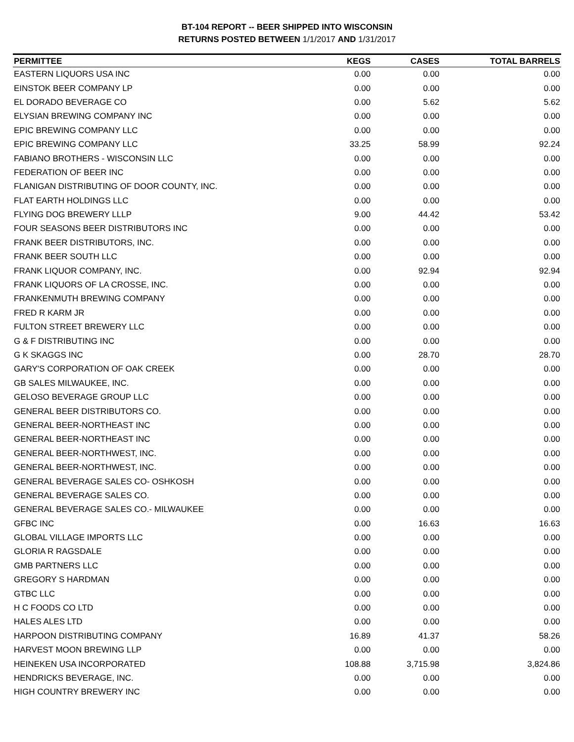BT-104 REPORT -- BEER SHIPPED INTO WISCONSIN
RETURNS POSTED BETWEEN 1/1/2017 AND 1/31/2017
| PERMITTEE | KEGS | CASES | TOTAL BARRELS |
| --- | --- | --- | --- |
| EASTERN LIQUORS USA INC | 0.00 | 0.00 | 0.00 |
| EINSTOK BEER COMPANY LP | 0.00 | 0.00 | 0.00 |
| EL DORADO BEVERAGE CO | 0.00 | 5.62 | 5.62 |
| ELYSIAN BREWING COMPANY INC | 0.00 | 0.00 | 0.00 |
| EPIC BREWING COMPANY LLC | 0.00 | 0.00 | 0.00 |
| EPIC BREWING COMPANY LLC | 33.25 | 58.99 | 92.24 |
| FABIANO BROTHERS - WISCONSIN LLC | 0.00 | 0.00 | 0.00 |
| FEDERATION OF BEER INC | 0.00 | 0.00 | 0.00 |
| FLANIGAN DISTRIBUTING OF DOOR COUNTY, INC. | 0.00 | 0.00 | 0.00 |
| FLAT EARTH HOLDINGS LLC | 0.00 | 0.00 | 0.00 |
| FLYING DOG BREWERY LLLP | 9.00 | 44.42 | 53.42 |
| FOUR SEASONS BEER DISTRIBUTORS INC | 0.00 | 0.00 | 0.00 |
| FRANK BEER DISTRIBUTORS, INC. | 0.00 | 0.00 | 0.00 |
| FRANK BEER SOUTH LLC | 0.00 | 0.00 | 0.00 |
| FRANK LIQUOR COMPANY, INC. | 0.00 | 92.94 | 92.94 |
| FRANK LIQUORS OF LA CROSSE, INC. | 0.00 | 0.00 | 0.00 |
| FRANKENMUTH BREWING COMPANY | 0.00 | 0.00 | 0.00 |
| FRED R KARM JR | 0.00 | 0.00 | 0.00 |
| FULTON STREET BREWERY LLC | 0.00 | 0.00 | 0.00 |
| G & F DISTRIBUTING INC | 0.00 | 0.00 | 0.00 |
| G K SKAGGS INC | 0.00 | 28.70 | 28.70 |
| GARY'S CORPORATION OF OAK CREEK | 0.00 | 0.00 | 0.00 |
| GB SALES MILWAUKEE, INC. | 0.00 | 0.00 | 0.00 |
| GELOSO BEVERAGE GROUP LLC | 0.00 | 0.00 | 0.00 |
| GENERAL BEER DISTRIBUTORS CO. | 0.00 | 0.00 | 0.00 |
| GENERAL BEER-NORTHEAST INC | 0.00 | 0.00 | 0.00 |
| GENERAL BEER-NORTHEAST INC | 0.00 | 0.00 | 0.00 |
| GENERAL BEER-NORTHWEST, INC. | 0.00 | 0.00 | 0.00 |
| GENERAL BEER-NORTHWEST, INC. | 0.00 | 0.00 | 0.00 |
| GENERAL BEVERAGE SALES CO- OSHKOSH | 0.00 | 0.00 | 0.00 |
| GENERAL BEVERAGE SALES CO. | 0.00 | 0.00 | 0.00 |
| GENERAL BEVERAGE SALES CO.- MILWAUKEE | 0.00 | 0.00 | 0.00 |
| GFBC INC | 0.00 | 16.63 | 16.63 |
| GLOBAL VILLAGE IMPORTS LLC | 0.00 | 0.00 | 0.00 |
| GLORIA R RAGSDALE | 0.00 | 0.00 | 0.00 |
| GMB PARTNERS LLC | 0.00 | 0.00 | 0.00 |
| GREGORY S HARDMAN | 0.00 | 0.00 | 0.00 |
| GTBC LLC | 0.00 | 0.00 | 0.00 |
| H C FOODS CO LTD | 0.00 | 0.00 | 0.00 |
| HALES ALES LTD | 0.00 | 0.00 | 0.00 |
| HARPOON DISTRIBUTING COMPANY | 16.89 | 41.37 | 58.26 |
| HARVEST MOON BREWING LLP | 0.00 | 0.00 | 0.00 |
| HEINEKEN USA INCORPORATED | 108.88 | 3,715.98 | 3,824.86 |
| HENDRICKS BEVERAGE, INC. | 0.00 | 0.00 | 0.00 |
| HIGH COUNTRY BREWERY INC | 0.00 | 0.00 | 0.00 |